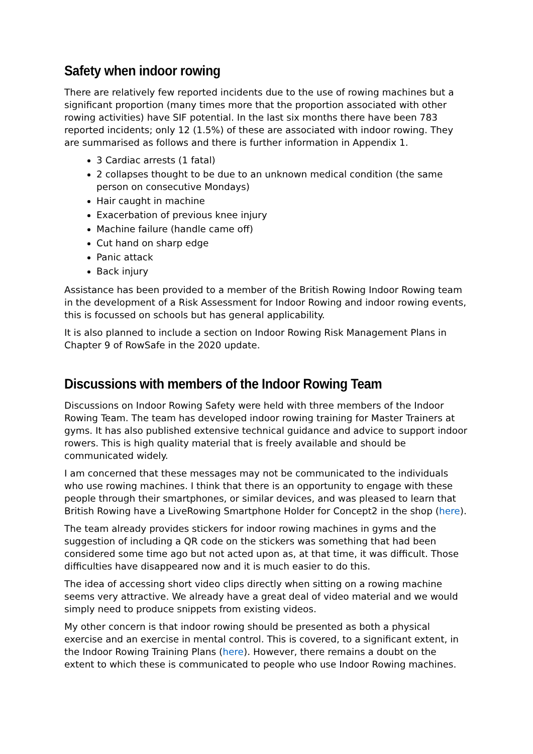Safety when indoor rowing
There are relatively few reported incidents due to the use of rowing machines but a significant proportion (many times more that the proportion associated with other rowing activities) have SIF potential. In the last six months there have been 783 reported incidents; only 12 (1.5%) of these are associated with indoor rowing. They are summarised as follows and there is further information in Appendix 1.
3 Cardiac arrests (1 fatal)
2 collapses thought to be due to an unknown medical condition (the same person on consecutive Mondays)
Hair caught in machine
Exacerbation of previous knee injury
Machine failure (handle came off)
Cut hand on sharp edge
Panic attack
Back injury
Assistance has been provided to a member of the British Rowing Indoor Rowing team in the development of a Risk Assessment for Indoor Rowing and indoor rowing events, this is focussed on schools but has general applicability.
It is also planned to include a section on Indoor Rowing Risk Management Plans in Chapter 9 of RowSafe in the 2020 update.
Discussions with members of the Indoor Rowing Team
Discussions on Indoor Rowing Safety were held with three members of the Indoor Rowing Team. The team has developed indoor rowing training for Master Trainers at gyms. It has also published extensive technical guidance and advice to support indoor rowers. This is high quality material that is freely available and should be communicated widely.
I am concerned that these messages may not be communicated to the individuals who use rowing machines. I think that there is an opportunity to engage with these people through their smartphones, or similar devices, and was pleased to learn that British Rowing have a LiveRowing Smartphone Holder for Concept2 in the shop (here).
The team already provides stickers for indoor rowing machines in gyms and the suggestion of including a QR code on the stickers was something that had been considered some time ago but not acted upon as, at that time, it was difficult. Those difficulties have disappeared now and it is much easier to do this.
The idea of accessing short video clips directly when sitting on a rowing machine seems very attractive. We already have a great deal of video material and we would simply need to produce snippets from existing videos.
My other concern is that indoor rowing should be presented as both a physical exercise and an exercise in mental control. This is covered, to a significant extent, in the Indoor Rowing Training Plans (here). However, there remains a doubt on the extent to which these is communicated to people who use Indoor Rowing machines.